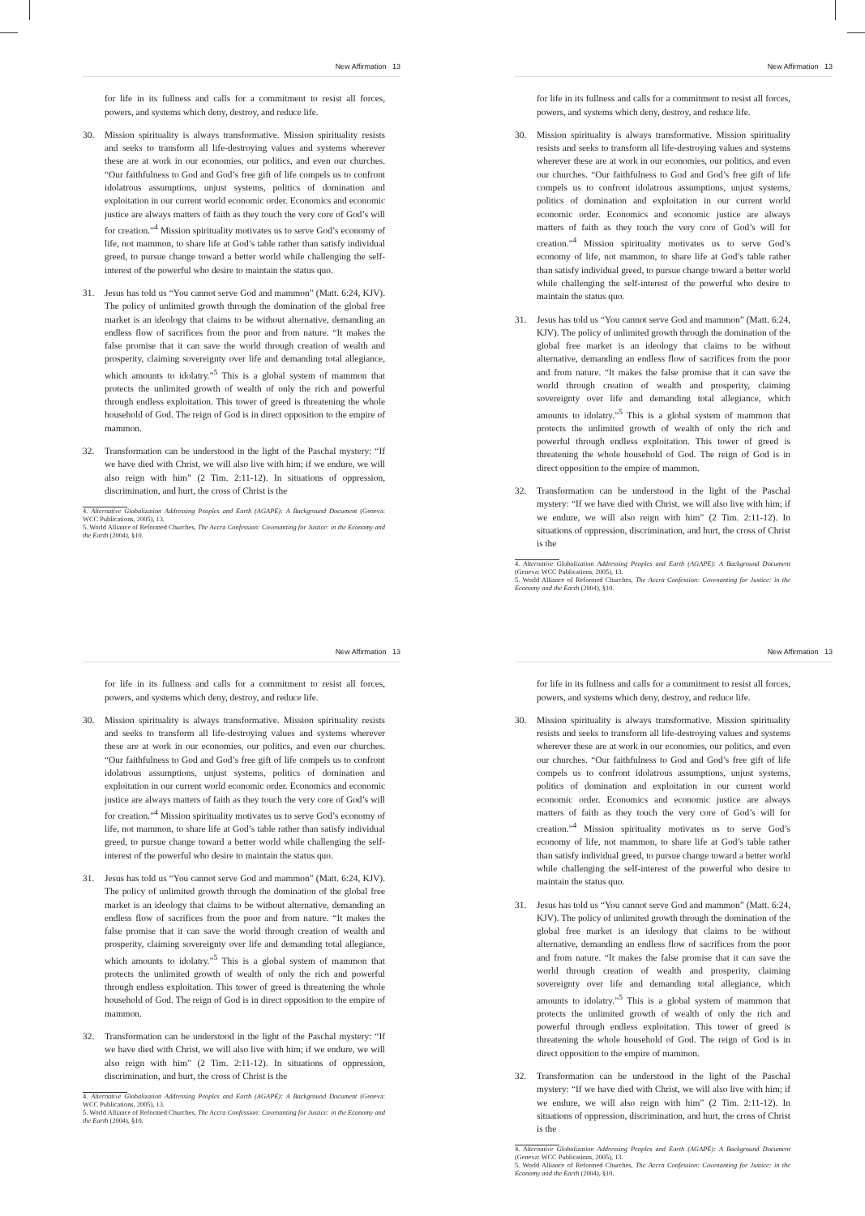New Affirmation 13
for life in its fullness and calls for a commitment to resist all forces, powers, and systems which deny, destroy, and reduce life.
30. Mission spirituality is always transformative. Mission spirituality resists and seeks to transform all life-destroying values and systems wherever these are at work in our economies, our politics, and even our churches. “Our faithfulness to God and God’s free gift of life compels us to confront idolatrous assumptions, unjust systems, politics of domination and exploitation in our current world economic order. Economics and economic justice are always matters of faith as they touch the very core of God’s will for creation.”<sup>4</sup> Mission spirituality motivates us to serve God’s economy of life, not mammon, to share life at God’s table rather than satisfy individual greed, to pursue change toward a better world while challenging the self-interest of the powerful who desire to maintain the status quo.
31. Jesus has told us “You cannot serve God and mammon” (Matt. 6:24, KJV). The policy of unlimited growth through the domination of the global free market is an ideology that claims to be without alternative, demanding an endless flow of sacrifices from the poor and from nature. “It makes the false promise that it can save the world through creation of wealth and prosperity, claiming sovereignty over life and demanding total allegiance, which amounts to idolatry.”<sup>5</sup> This is a global system of mammon that protects the unlimited growth of wealth of only the rich and powerful through endless exploitation. This tower of greed is threatening the whole household of God. The reign of God is in direct opposition to the empire of mammon.
32. Transformation can be understood in the light of the Paschal mystery: “If we have died with Christ, we will also live with him; if we endure, we will also reign with him” (2 Tim. 2:11-12). In situations of oppression, discrimination, and hurt, the cross of Christ is the
4. Alternative Globalization Addressing Peoples and Earth (AGAPE): A Background Document (Geneva: WCC Publications, 2005), 13.
5. World Alliance of Reformed Churches, The Accra Confession: Covenanting for Justice: in the Economy and the Earth (2004), §10.
New Affirmation 13
for life in its fullness and calls for a commitment to resist all forces, powers, and systems which deny, destroy, and reduce life.
30. Mission spirituality is always transformative. Mission spirituality resists and seeks to transform all life-destroying values and systems wherever these are at work in our economies, our politics, and even our churches. “Our faithfulness to God and God’s free gift of life compels us to confront idolatrous assumptions, unjust systems, politics of domination and exploitation in our current world economic order. Economics and economic justice are always matters of faith as they touch the very core of God’s will for creation.”<sup>4</sup> Mission spirituality motivates us to serve God’s economy of life, not mammon, to share life at God’s table rather than satisfy individual greed, to pursue change toward a better world while challenging the self-interest of the powerful who desire to maintain the status quo.
31. Jesus has told us “You cannot serve God and mammon” (Matt. 6:24, KJV). The policy of unlimited growth through the domination of the global free market is an ideology that claims to be without alternative, demanding an endless flow of sacrifices from the poor and from nature. “It makes the false promise that it can save the world through creation of wealth and prosperity, claiming sovereignty over life and demanding total allegiance, which amounts to idolatry.”<sup>5</sup> This is a global system of mammon that protects the unlimited growth of wealth of only the rich and powerful through endless exploitation. This tower of greed is threatening the whole household of God. The reign of God is in direct opposition to the empire of mammon.
32. Transformation can be understood in the light of the Paschal mystery: “If we have died with Christ, we will also live with him; if we endure, we will also reign with him” (2 Tim. 2:11-12). In situations of oppression, discrimination, and hurt, the cross of Christ is the
4. Alternative Globalization Addressing Peoples and Earth (AGAPE): A Background Document (Geneva: WCC Publications, 2005), 13.
5. World Alliance of Reformed Churches, The Accra Confession: Covenanting for Justice: in the Economy and the Earth (2004), §10.
New Affirmation 13
for life in its fullness and calls for a commitment to resist all forces, powers, and systems which deny, destroy, and reduce life.
30. Mission spirituality is always transformative. Mission spirituality resists and seeks to transform all life-destroying values and systems wherever these are at work in our economies, our politics, and even our churches. “Our faithfulness to God and God’s free gift of life compels us to confront idolatrous assumptions, unjust systems, politics of domination and exploitation in our current world economic order. Economics and economic justice are always matters of faith as they touch the very core of God’s will for creation.”<sup>4</sup> Mission spirituality motivates us to serve God’s economy of life, not mammon, to share life at God’s table rather than satisfy individual greed, to pursue change toward a better world while challenging the self-interest of the powerful who desire to maintain the status quo.
31. Jesus has told us “You cannot serve God and mammon” (Matt. 6:24, KJV). The policy of unlimited growth through the domination of the global free market is an ideology that claims to be without alternative, demanding an endless flow of sacrifices from the poor and from nature. “It makes the false promise that it can save the world through creation of wealth and prosperity, claiming sovereignty over life and demanding total allegiance, which amounts to idolatry.”<sup>5</sup> This is a global system of mammon that protects the unlimited growth of wealth of only the rich and powerful through endless exploitation. This tower of greed is threatening the whole household of God. The reign of God is in direct opposition to the empire of mammon.
32. Transformation can be understood in the light of the Paschal mystery: “If we have died with Christ, we will also live with him; if we endure, we will also reign with him” (2 Tim. 2:11-12). In situations of oppression, discrimination, and hurt, the cross of Christ is the
4. Alternative Globalization Addressing Peoples and Earth (AGAPE): A Background Document (Geneva: WCC Publications, 2005), 13.
5. World Alliance of Reformed Churches, The Accra Confession: Covenanting for Justice: in the Economy and the Earth (2004), §10.
New Affirmation 13
for life in its fullness and calls for a commitment to resist all forces, powers, and systems which deny, destroy, and reduce life.
30. Mission spirituality is always transformative. Mission spirituality resists and seeks to transform all life-destroying values and systems wherever these are at work in our economies, our politics, and even our churches. “Our faithfulness to God and God’s free gift of life compels us to confront idolatrous assumptions, unjust systems, politics of domination and exploitation in our current world economic order. Economics and economic justice are always matters of faith as they touch the very core of God’s will for creation.”<sup>4</sup> Mission spirituality motivates us to serve God’s economy of life, not mammon, to share life at God’s table rather than satisfy individual greed, to pursue change toward a better world while challenging the self-interest of the powerful who desire to maintain the status quo.
31. Jesus has told us “You cannot serve God and mammon” (Matt. 6:24, KJV). The policy of unlimited growth through the domination of the global free market is an ideology that claims to be without alternative, demanding an endless flow of sacrifices from the poor and from nature. “It makes the false promise that it can save the world through creation of wealth and prosperity, claiming sovereignty over life and demanding total allegiance, which amounts to idolatry.”<sup>5</sup> This is a global system of mammon that protects the unlimited growth of wealth of only the rich and powerful through endless exploitation. This tower of greed is threatening the whole household of God. The reign of God is in direct opposition to the empire of mammon.
32. Transformation can be understood in the light of the Paschal mystery: “If we have died with Christ, we will also live with him; if we endure, we will also reign with him” (2 Tim. 2:11-12). In situations of oppression, discrimination, and hurt, the cross of Christ is the
4. Alternative Globalization Addressing Peoples and Earth (AGAPE): A Background Document (Geneva: WCC Publications, 2005), 13.
5. World Alliance of Reformed Churches, The Accra Confession: Covenanting for Justice: in the Economy and the Earth (2004), §10.